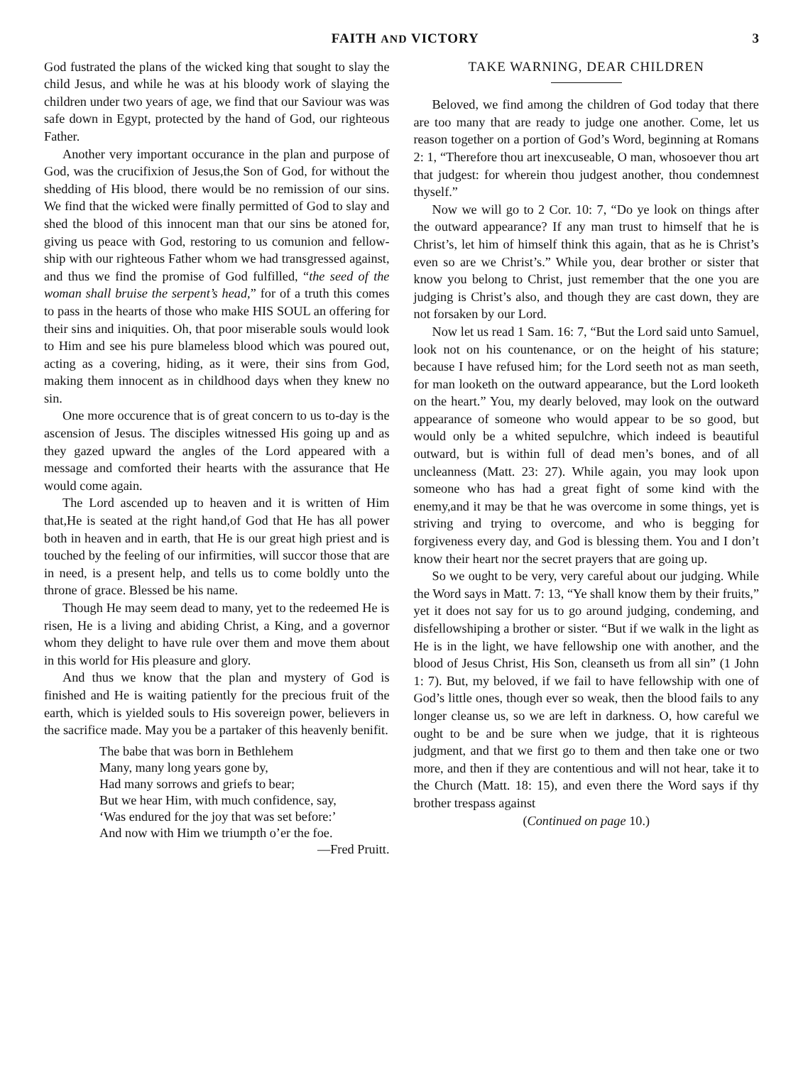FAITH AND VICTORY 3
God fustrated the plans of the wicked king that sought to slay the child Jesus, and while he was at his bloody work of slaying the children under two years of age, we find that our Saviour was was safe down in Egypt, protected by the hand of God, our righteous Father.
Another very important occurance in the plan and purpose of God, was the crucifixion of Jesus,the Son of God, for without the shedding of His blood, there would be no remission of our sins. We find that the wicked were finally permitted of God to slay and shed the blood of this innocent man that our sins be atoned for, giving us peace with God, restoring to us comunion and fellow-ship with our righteous Father whom we had transgressed against, and thus we find the promise of God fulfilled, “the seed of the woman shall bruise the serpent’s head,” for of a truth this comes to pass in the hearts of those who make HIS SOUL an offering for their sins and iniquities. Oh, that poor miserable souls would look to Him and see his pure blameless blood which was poured out, acting as a covering, hiding, as it were, their sins from God, making them innocent as in childhood days when they knew no sin.
One more occurence that is of great concern to us to-day is the ascension of Jesus. The disciples witnessed His going up and as they gazed upward the angles of the Lord appeared with a message and comforted their hearts with the assurance that He would come again.
The Lord ascended up to heaven and it is written of Him that,He is seated at the right hand,of God that He has all power both in heaven and in earth, that He is our great high priest and is touched by the feeling of our infirmities, will succor those that are in need, is a present help, and tells us to come boldly unto the throne of grace. Blessed be his name.
Though He may seem dead to many, yet to the redeemed He is risen, He is a living and abiding Christ, a King, and a governor whom they delight to have rule over them and move them about in this world for His pleasure and glory.
And thus we know that the plan and mystery of God is finished and He is waiting patiently for the precious fruit of the earth, which is yielded souls to His sovereign power, believers in the sacrifice made. May you be a partaker of this heavenly benifit.
The babe that was born in Bethlehem
Many, many long years gone by,
Had many sorrows and griefs to bear;
But we hear Him, with much confidence, say,
‘Was endured for the joy that was set before:’
And now with Him we triumpth o’er the foe.
—Fred Pruitt.
TAKE WARNING, DEAR CHILDREN
Beloved, we find among the children of God today that there are too many that are ready to judge one another. Come, let us reason together on a portion of God’s Word, beginning at Romans 2: 1, “Therefore thou art inexcuseable, O man, whosoever thou art that judgest: for wherein thou judgest another, thou condemnest thyself.”
Now we will go to 2 Cor. 10: 7, “Do ye look on things after the outward appearance? If any man trust to himself that he is Christ’s, let him of himself think this again, that as he is Christ’s even so are we Christ’s.” While you, dear brother or sister that know you belong to Christ, just remember that the one you are judging is Christ’s also, and though they are cast down, they are not forsaken by our Lord.
Now let us read 1 Sam. 16: 7, “But the Lord said unto Samuel, look not on his countenance, or on the height of his stature; because I have refused him; for the Lord seeth not as man seeth, for man looketh on the outward appearance, but the Lord looketh on the heart.” You, my dearly beloved, may look on the outward appearance of someone who would appear to be so good, but would only be a whited sepulchre, which indeed is beautiful outward, but is within full of dead men’s bones, and of all uncleanness (Matt. 23: 27). While again, you may look upon someone who has had a great fight of some kind with the enemy,and it may be that he was overcome in some things, yet is striving and trying to overcome, and who is begging for forgiveness every day, and God is blessing them. You and I don’t know their heart nor the secret prayers that are going up.
So we ought to be very, very careful about our judging. While the Word says in Matt. 7: 13, “Ye shall know them by their fruits,” yet it does not say for us to go around judging, condeming, and disfellowshiping a brother or sister. “But if we walk in the light as He is in the light, we have fellowship one with another, and the blood of Jesus Christ, His Son, cleanseth us from all sin” (1 John 1: 7). But, my beloved, if we fail to have fellowship with one of God’s little ones, though ever so weak, then the blood fails to any longer cleanse us, so we are left in darkness. O, how careful we ought to be and be sure when we judge, that it is righteous judgment, and that we first go to them and then take one or two more, and then if they are contentious and will not hear, take it to the Church (Matt. 18: 15), and even there the Word says if thy brother trespass against
(Continued on page 10.)